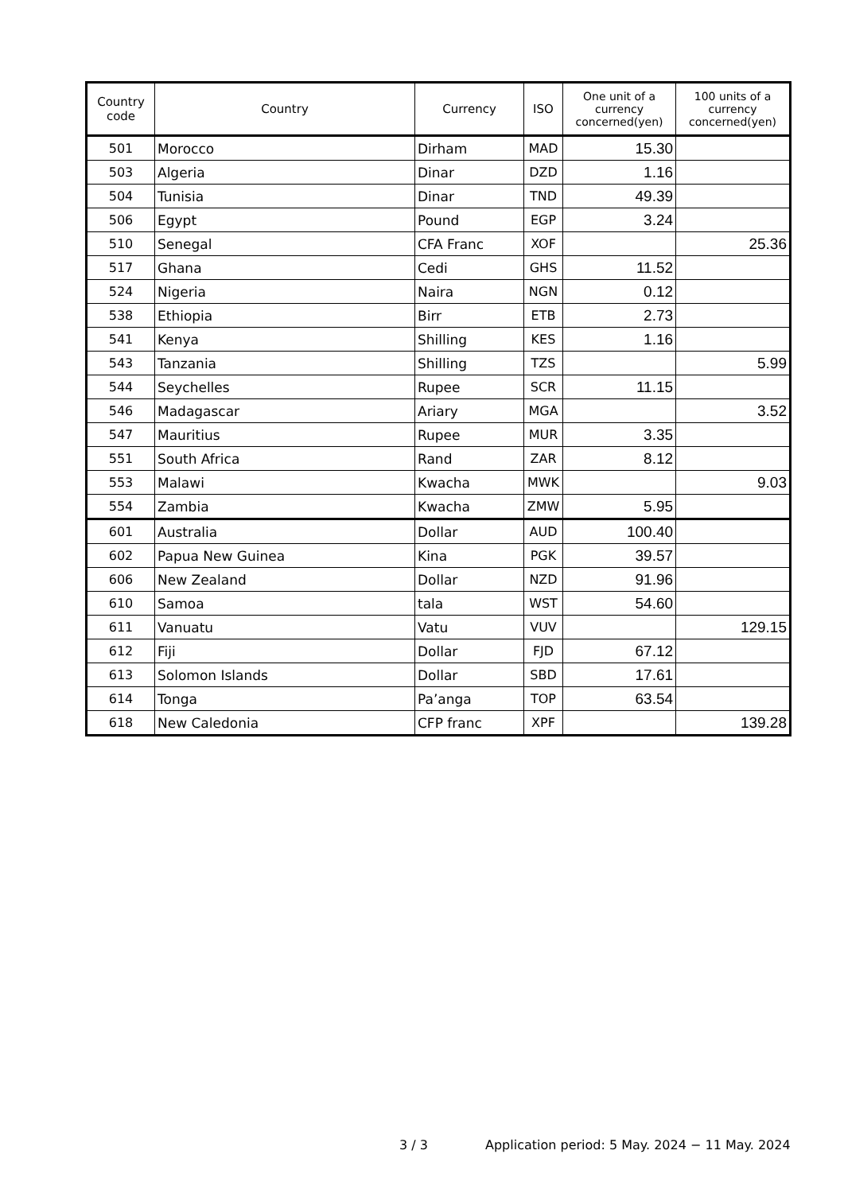| Country code | Country | Currency | ISO | One unit of a currency concerned(yen) | 100 units of a currency concerned(yen) |
| --- | --- | --- | --- | --- | --- |
| 501 | Morocco | Dirham | MAD | 15.30 | |
| 503 | Algeria | Dinar | DZD | 1.16 | |
| 504 | Tunisia | Dinar | TND | 49.39 | |
| 506 | Egypt | Pound | EGP | 3.24 | |
| 510 | Senegal | CFA Franc | XOF | | 25.36 |
| 517 | Ghana | Cedi | GHS | 11.52 | |
| 524 | Nigeria | Naira | NGN | 0.12 | |
| 538 | Ethiopia | Birr | ETB | 2.73 | |
| 541 | Kenya | Shilling | KES | 1.16 | |
| 543 | Tanzania | Shilling | TZS | | 5.99 |
| 544 | Seychelles | Rupee | SCR | 11.15 | |
| 546 | Madagascar | Ariary | MGA | | 3.52 |
| 547 | Mauritius | Rupee | MUR | 3.35 | |
| 551 | South Africa | Rand | ZAR | 8.12 | |
| 553 | Malawi | Kwacha | MWK | | 9.03 |
| 554 | Zambia | Kwacha | ZMW | 5.95 | |
| 601 | Australia | Dollar | AUD | 100.40 | |
| 602 | Papua New Guinea | Kina | PGK | 39.57 | |
| 606 | New Zealand | Dollar | NZD | 91.96 | |
| 610 | Samoa | tala | WST | 54.60 | |
| 611 | Vanuatu | Vatu | VUV | | 129.15 |
| 612 | Fiji | Dollar | FJD | 67.12 | |
| 613 | Solomon Islands | Dollar | SBD | 17.61 | |
| 614 | Tonga | Pa’anga | TOP | 63.54 | |
| 618 | New Caledonia | CFP franc | XPF | | 139.28 |
3 / 3 Application period: 5 May. 2024 − 11 May. 2024